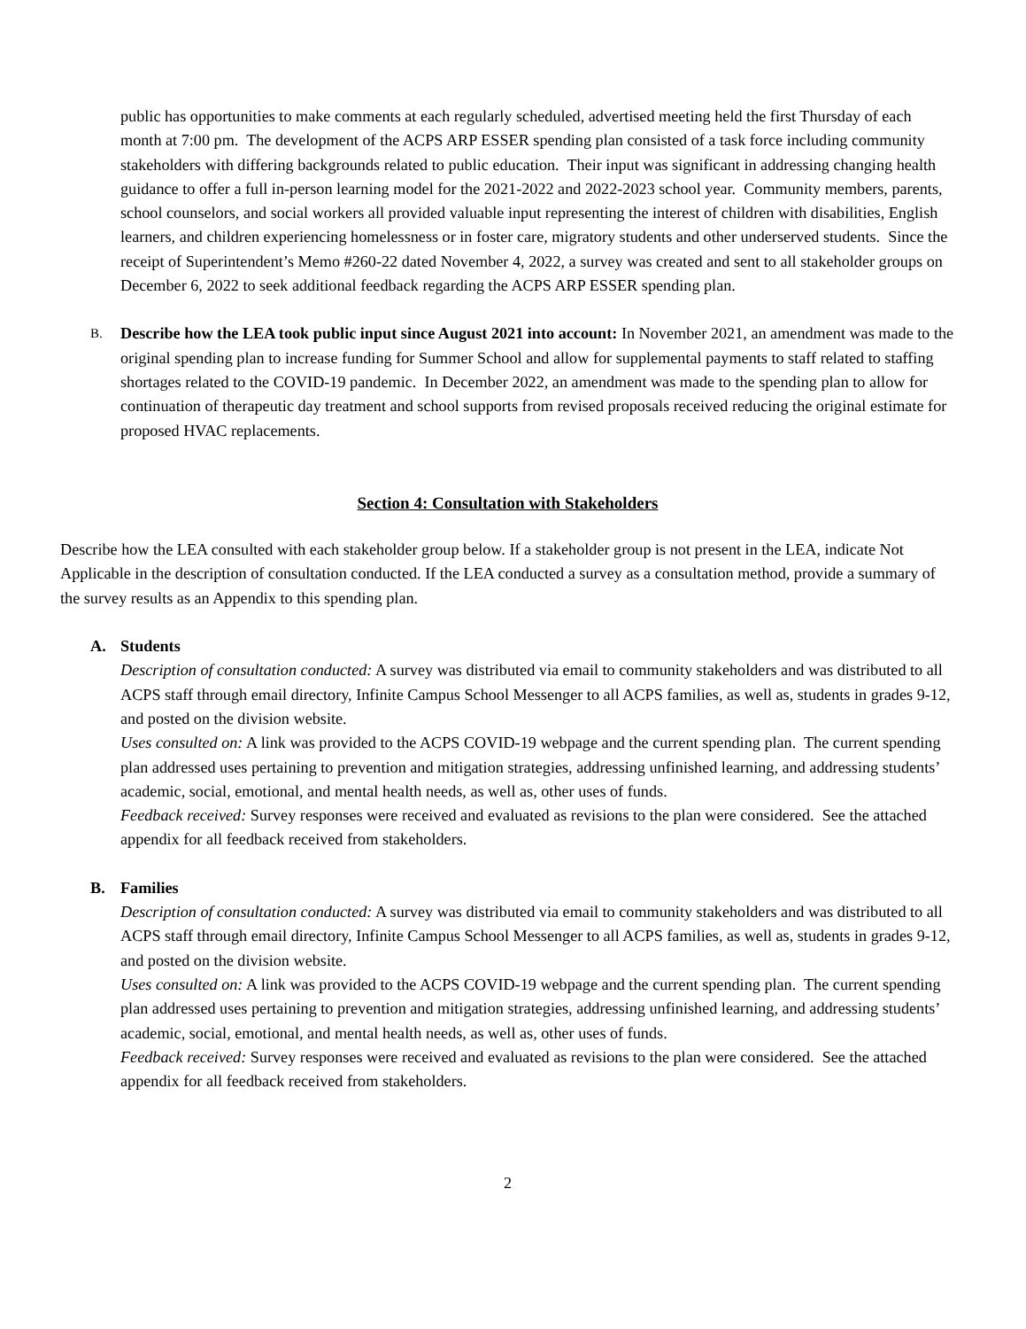public has opportunities to make comments at each regularly scheduled, advertised meeting held the first Thursday of each month at 7:00 pm. The development of the ACPS ARP ESSER spending plan consisted of a task force including community stakeholders with differing backgrounds related to public education. Their input was significant in addressing changing health guidance to offer a full in-person learning model for the 2021-2022 and 2022-2023 school year. Community members, parents, school counselors, and social workers all provided valuable input representing the interest of children with disabilities, English learners, and children experiencing homelessness or in foster care, migratory students and other underserved students. Since the receipt of Superintendent’s Memo #260-22 dated November 4, 2022, a survey was created and sent to all stakeholder groups on December 6, 2022 to seek additional feedback regarding the ACPS ARP ESSER spending plan.
B.
Describe how the LEA took public input since August 2021 into account: In November 2021, an amendment was made to the original spending plan to increase funding for Summer School and allow for supplemental payments to staff related to staffing shortages related to the COVID-19 pandemic. In December 2022, an amendment was made to the spending plan to allow for continuation of therapeutic day treatment and school supports from revised proposals received reducing the original estimate for proposed HVAC replacements.
Section 4: Consultation with Stakeholders
Describe how the LEA consulted with each stakeholder group below. If a stakeholder group is not present in the LEA, indicate Not Applicable in the description of consultation conducted. If the LEA conducted a survey as a consultation method, provide a summary of the survey results as an Appendix to this spending plan.
A. Students
Description of consultation conducted: A survey was distributed via email to community stakeholders and was distributed to all ACPS staff through email directory, Infinite Campus School Messenger to all ACPS families, as well as, students in grades 9-12, and posted on the division website.
Uses consulted on: A link was provided to the ACPS COVID-19 webpage and the current spending plan. The current spending plan addressed uses pertaining to prevention and mitigation strategies, addressing unfinished learning, and addressing students’ academic, social, emotional, and mental health needs, as well as, other uses of funds.
Feedback received: Survey responses were received and evaluated as revisions to the plan were considered. See the attached appendix for all feedback received from stakeholders.
B. Families
Description of consultation conducted: A survey was distributed via email to community stakeholders and was distributed to all ACPS staff through email directory, Infinite Campus School Messenger to all ACPS families, as well as, students in grades 9-12, and posted on the division website.
Uses consulted on: A link was provided to the ACPS COVID-19 webpage and the current spending plan. The current spending plan addressed uses pertaining to prevention and mitigation strategies, addressing unfinished learning, and addressing students’ academic, social, emotional, and mental health needs, as well as, other uses of funds.
Feedback received: Survey responses were received and evaluated as revisions to the plan were considered. See the attached appendix for all feedback received from stakeholders.
2